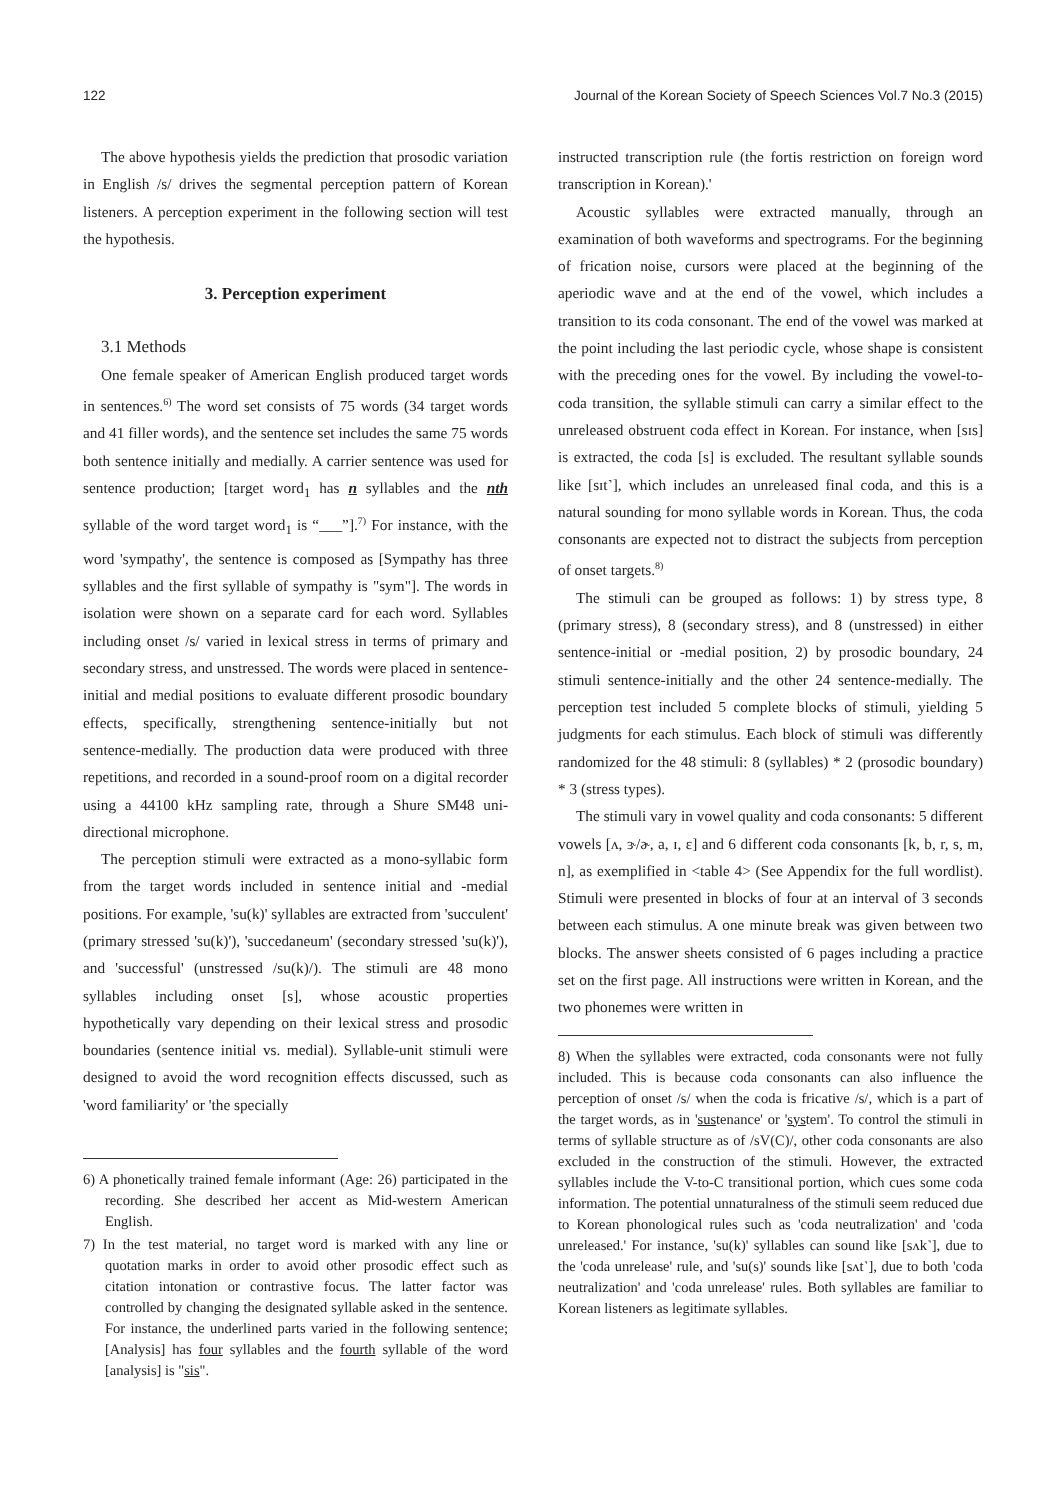122 Journal of the Korean Society of Speech Sciences Vol.7 No.3 (2015)
The above hypothesis yields the prediction that prosodic variation in English /s/ drives the segmental perception pattern of Korean listeners. A perception experiment in the following section will test the hypothesis.
3. Perception experiment
3.1 Methods
One female speaker of American English produced target words in sentences.<sup>6)</sup> The word set consists of 75 words (34 target words and 41 filler words), and the sentence set includes the same 75 words both sentence initially and medially. A carrier sentence was used for sentence production; [target word<sub>1</sub> has n syllables and the nth syllable of the word target word<sub>1</sub> is “___”].<sup>7)</sup> For instance, with the word 'sympathy', the sentence is composed as [Sympathy has three syllables and the first syllable of sympathy is "sym"]. The words in isolation were shown on a separate card for each word. Syllables including onset /s/ varied in lexical stress in terms of primary and secondary stress, and unstressed. The words were placed in sentence-initial and medial positions to evaluate different prosodic boundary effects, specifically, strengthening sentence-initially but not sentence-medially. The production data were produced with three repetitions, and recorded in a sound-proof room on a digital recorder using a 44100 kHz sampling rate, through a Shure SM48 uni-directional microphone.
The perception stimuli were extracted as a mono-syllabic form from the target words included in sentence initial and ‑medial positions. For example, 'su(k)' syllables are extracted from 'succulent' (primary stressed 'su(k)'), 'succedaneum' (secondary stressed 'su(k)'), and 'successful' (unstressed /su(k)/). The stimuli are 48 mono syllables including onset [s], whose acoustic properties hypothetically vary depending on their lexical stress and prosodic boundaries (sentence initial vs. medial). Syllable-unit stimuli were designed to avoid the word recognition effects discussed, such as 'word familiarity' or 'the specially
6) A phonetically trained female informant (Age: 26) participated in the recording. She described her accent as Mid-western American English.
7) In the test material, no target word is marked with any line or quotation marks in order to avoid other prosodic effect such as citation intonation or contrastive focus. The latter factor was controlled by changing the designated syllable asked in the sentence. For instance, the underlined parts varied in the following sentence; [Analysis] has four syllables and the fourth syllable of the word [analysis] is "sis".
instructed transcription rule (the fortis restriction on foreign word transcription in Korean).'
Acoustic syllables were extracted manually, through an examination of both waveforms and spectrograms. For the beginning of frication noise, cursors were placed at the beginning of the aperiodic wave and at the end of the vowel, which includes a transition to its coda consonant. The end of the vowel was marked at the point including the last periodic cycle, whose shape is consistent with the preceding ones for the vowel. By including the vowel-to-coda transition, the syllable stimuli can carry a similar effect to the unreleased obstruent coda effect in Korean. For instance, when [sɪs] is extracted, the coda [s] is excluded. The resultant syllable sounds like [sɪt˺], which includes an unreleased final coda, and this is a natural sounding for mono syllable words in Korean. Thus, the coda consonants are expected not to distract the subjects from perception of onset targets.<sup>8)</sup>
The stimuli can be grouped as follows: 1) by stress type, 8 (primary stress), 8 (secondary stress), and 8 (unstressed) in either sentence-initial or ‑medial position, 2) by prosodic boundary, 24 stimuli sentence-initially and the other 24 sentence-medially. The perception test included 5 complete blocks of stimuli, yielding 5 judgments for each stimulus. Each block of stimuli was differently randomized for the 48 stimuli: 8 (syllables) * 2 (prosodic boundary) * 3 (stress types).
The stimuli vary in vowel quality and coda consonants: 5 different vowels [ʌ, ɝ/ɚ, a, ɪ, ɛ] and 6 different coda consonants [k, b, r, s, m, n], as exemplified in <table 4> (See Appendix for the full wordlist). Stimuli were presented in blocks of four at an interval of 3 seconds between each stimulus. A one minute break was given between two blocks. The answer sheets consisted of 6 pages including a practice set on the first page. All instructions were written in Korean, and the two phonemes were written in
8) When the syllables were extracted, coda consonants were not fully included. This is because coda consonants can also influence the perception of onset /s/ when the coda is fricative /s/, which is a part of the target words, as in 'sustenance' or 'system'. To control the stimuli in terms of syllable structure as of /sV(C)/, other coda consonants are also excluded in the construction of the stimuli. However, the extracted syllables include the V-to-C transitional portion, which cues some coda information. The potential unnaturalness of the stimuli seem reduced due to Korean phonological rules such as 'coda neutralization' and 'coda unreleased.' For instance, 'su(k)' syllables can sound like [sʌk˺], due to the 'coda unrelease' rule, and 'su(s)' sounds like [sʌt˺], due to both 'coda neutralization' and 'coda unrelease' rules. Both syllables are familiar to Korean listeners as legitimate syllables.